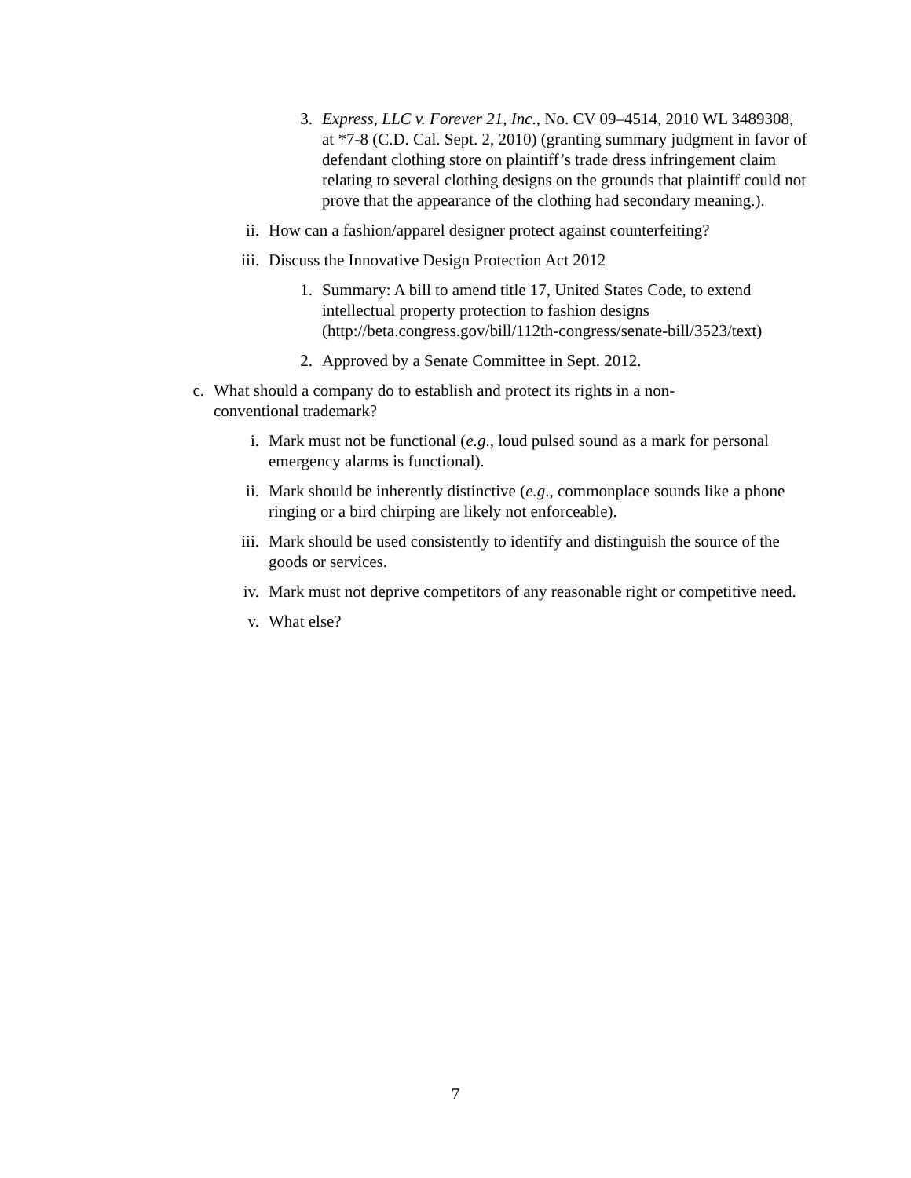3. Express, LLC v. Forever 21, Inc., No. CV 09–4514, 2010 WL 3489308, at *7-8 (C.D. Cal. Sept. 2, 2010) (granting summary judgment in favor of defendant clothing store on plaintiff’s trade dress infringement claim relating to several clothing designs on the grounds that plaintiff could not prove that the appearance of the clothing had secondary meaning.).
ii. How can a fashion/apparel designer protect against counterfeiting?
iii. Discuss the Innovative Design Protection Act 2012
1. Summary: A bill to amend title 17, United States Code, to extend intellectual property protection to fashion designs (http://beta.congress.gov/bill/112th-congress/senate-bill/3523/text)
2. Approved by a Senate Committee in Sept. 2012.
c. What should a company do to establish and protect its rights in a non-conventional trademark?
i. Mark must not be functional (e.g., loud pulsed sound as a mark for personal emergency alarms is functional).
ii. Mark should be inherently distinctive (e.g., commonplace sounds like a phone ringing or a bird chirping are likely not enforceable).
iii. Mark should be used consistently to identify and distinguish the source of the goods or services.
iv. Mark must not deprive competitors of any reasonable right or competitive need.
v. What else?
7